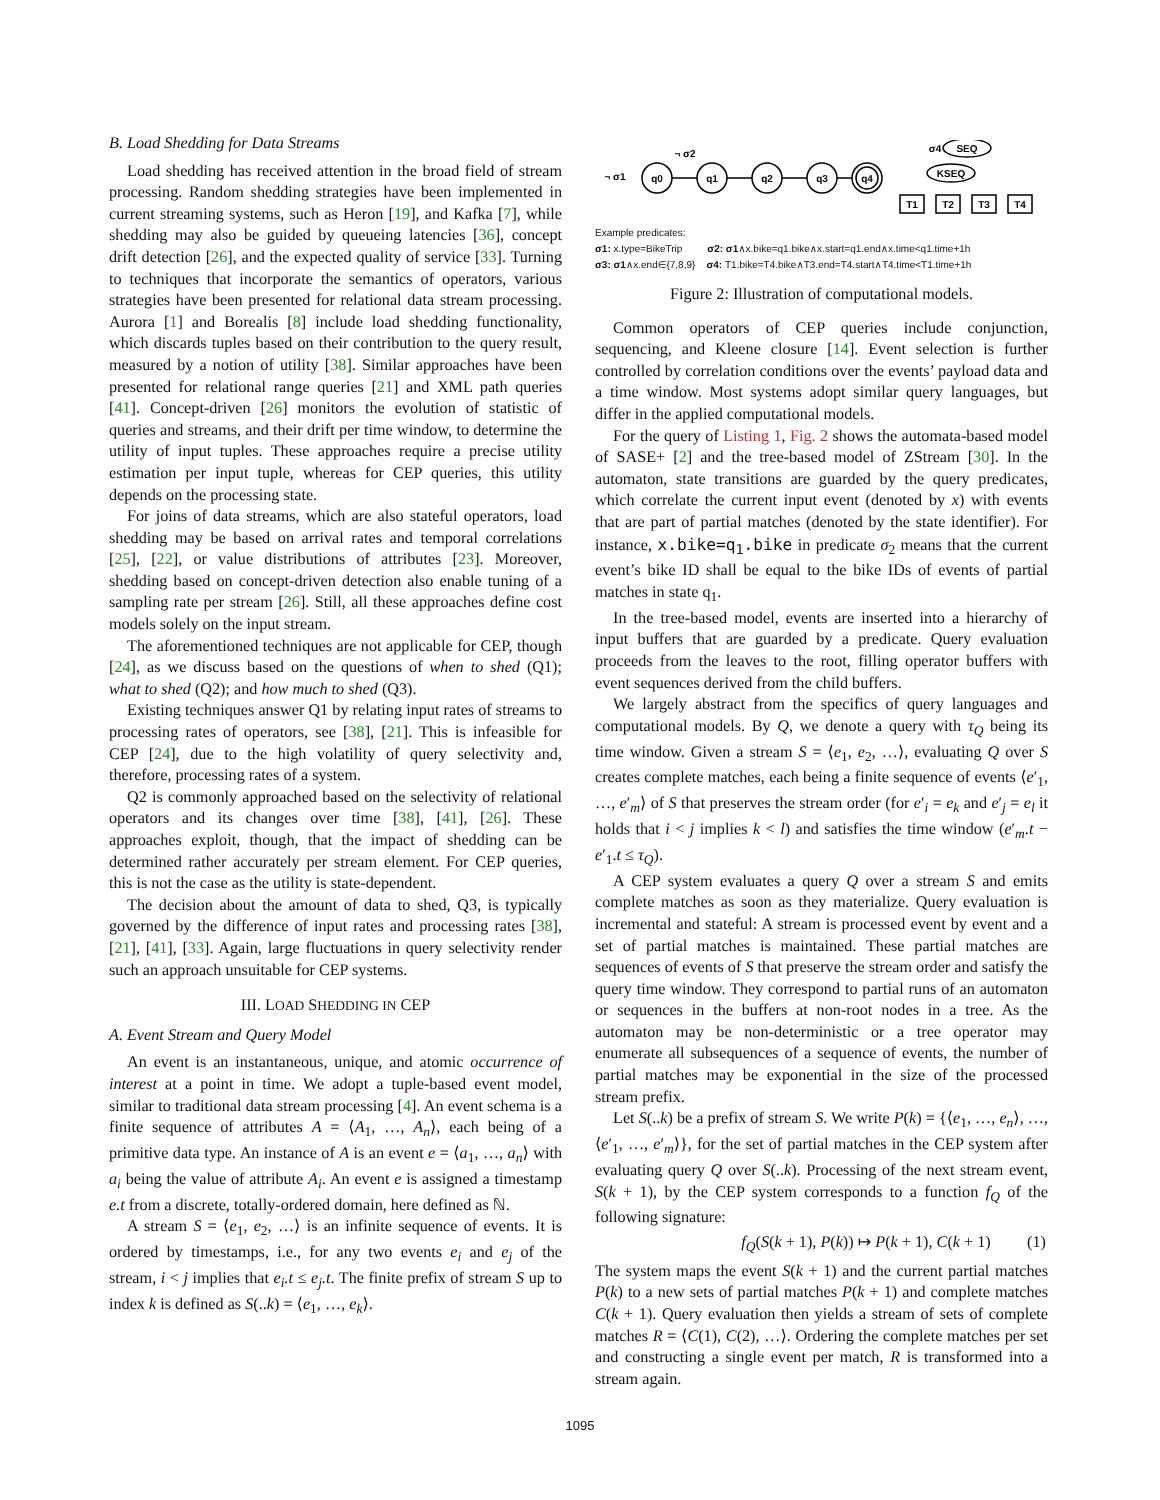B. Load Shedding for Data Streams
Load shedding has received attention in the broad field of stream processing. Random shedding strategies have been implemented in current streaming systems, such as Heron [19], and Kafka [7], while shedding may also be guided by queueing latencies [36], concept drift detection [26], and the expected quality of service [33]. Turning to techniques that incorporate the semantics of operators, various strategies have been presented for relational data stream processing. Aurora [1] and Borealis [8] include load shedding functionality, which discards tuples based on their contribution to the query result, measured by a notion of utility [38]. Similar approaches have been presented for relational range queries [21] and XML path queries [41]. Concept-driven [26] monitors the evolution of statistic of queries and streams, and their drift per time window, to determine the utility of input tuples. These approaches require a precise utility estimation per input tuple, whereas for CEP queries, this utility depends on the processing state.
For joins of data streams, which are also stateful operators, load shedding may be based on arrival rates and temporal correlations [25], [22], or value distributions of attributes [23]. Moreover, shedding based on concept-driven detection also enable tuning of a sampling rate per stream [26]. Still, all these approaches define cost models solely on the input stream.
The aforementioned techniques are not applicable for CEP, though [24], as we discuss based on the questions of when to shed (Q1); what to shed (Q2); and how much to shed (Q3).
Existing techniques answer Q1 by relating input rates of streams to processing rates of operators, see [38], [21]. This is infeasible for CEP [24], due to the high volatility of query selectivity and, therefore, processing rates of a system.
Q2 is commonly approached based on the selectivity of relational operators and its changes over time [38], [41], [26]. These approaches exploit, though, that the impact of shedding can be determined rather accurately per stream element. For CEP queries, this is not the case as the utility is state-dependent.
The decision about the amount of data to shed, Q3, is typically governed by the difference of input rates and processing rates [38], [21], [41], [33]. Again, large fluctuations in query selectivity render such an approach unsuitable for CEP systems.
III. LOAD SHEDDING IN CEP
A. Event Stream and Query Model
An event is an instantaneous, unique, and atomic occurrence of interest at a point in time. We adopt a tuple-based event model, similar to traditional data stream processing [4]. An event schema is a finite sequence of attributes A = ⟨A<sub>1</sub>, …, A<sub>n</sub>⟩, each being of a primitive data type. An instance of A is an event e = ⟨a<sub>1</sub>, …, a<sub>n</sub>⟩ with a<sub>i</sub> being the value of attribute A<sub>i</sub>. An event e is assigned a timestamp e.t from a discrete, totally-ordered domain, here defined as ℕ.
A stream S = ⟨e<sub>1</sub>, e<sub>2</sub>, …⟩ is an infinite sequence of events. It is ordered by timestamps, i.e., for any two events e<sub>i</sub> and e<sub>j</sub> of the stream, i < j implies that e<sub>i</sub>.t ≤ e<sub>j</sub>.t. The finite prefix of stream S up to index k is defined as S(..k) = ⟨e<sub>1</sub>, …, e<sub>k</sub>⟩.
q0
q1
q2
q3
q4
SEQ
KSEQ
T1
T2
T3
T4
¬ σ1
¬ σ2
σ4
Example predicates:
σ1: x.type=BikeTrip σ2: σ1∧x.bike=q1.bike∧x.start=q1.end∧x.time<q1.time+1h
σ3: σ1∧x.end∈{7,8,9} σ4: T1.bike=T4.bike∧T3.end=T4.start∧T4.time<T1.time+1h
Figure 2: Illustration of computational models.
Common operators of CEP queries include conjunction, sequencing, and Kleene closure [14]. Event selection is further controlled by correlation conditions over the events’ payload data and a time window. Most systems adopt similar query languages, but differ in the applied computational models.
For the query of Listing 1, Fig. 2 shows the automata-based model of SASE+ [2] and the tree-based model of ZStream [30]. In the automaton, state transitions are guarded by the query predicates, which correlate the current input event (denoted by x) with events that are part of partial matches (denoted by the state identifier). For instance, x.bike=q<sub>1</sub>.bike in predicate σ<sub>2</sub> means that the current event’s bike ID shall be equal to the bike IDs of events of partial matches in state q<sub>1</sub>.
In the tree-based model, events are inserted into a hierarchy of input buffers that are guarded by a predicate. Query evaluation proceeds from the leaves to the root, filling operator buffers with event sequences derived from the child buffers.
We largely abstract from the specifics of query languages and computational models. By Q, we denote a query with τ<sub>Q</sub> being its time window. Given a stream S = ⟨e<sub>1</sub>, e<sub>2</sub>, …⟩, evaluating Q over S creates complete matches, each being a finite sequence of events ⟨e′<sub>1</sub>, …, e′<sub>m</sub>⟩ of S that preserves the stream order (for e′<sub>i</sub> = e<sub>k</sub> and e′<sub>j</sub> = e<sub>l</sub> it holds that i < j implies k < l) and satisfies the time window (e′<sub>m</sub>.t − e′<sub>1</sub>.t ≤ τ<sub>Q</sub>).
A CEP system evaluates a query Q over a stream S and emits complete matches as soon as they materialize. Query evaluation is incremental and stateful: A stream is processed event by event and a set of partial matches is maintained. These partial matches are sequences of events of S that preserve the stream order and satisfy the query time window. They correspond to partial runs of an automaton or sequences in the buffers at non-root nodes in a tree. As the automaton may be non-deterministic or a tree operator may enumerate all subsequences of a sequence of events, the number of partial matches may be exponential in the size of the processed stream prefix.
Let S(..k) be a prefix of stream S. We write P(k) = {⟨e<sub>1</sub>, …, e<sub>n</sub>⟩, …, ⟨e′<sub>1</sub>, …, e′<sub>m</sub>⟩}, for the set of partial matches in the CEP system after evaluating query Q over S(..k). Processing of the next stream event, S(k + 1), by the CEP system corresponds to a function f<sub>Q</sub> of the following signature:
f<sub>Q</sub>(S(k + 1), P(k)) ↦ P(k + 1), C(k + 1) (1)
The system maps the event S(k + 1) and the current partial matches P(k) to a new sets of partial matches P(k + 1) and complete matches C(k + 1). Query evaluation then yields a stream of sets of complete matches R = ⟨C(1), C(2), …⟩. Ordering the complete matches per set and constructing a single event per match, R is transformed into a stream again.
1095